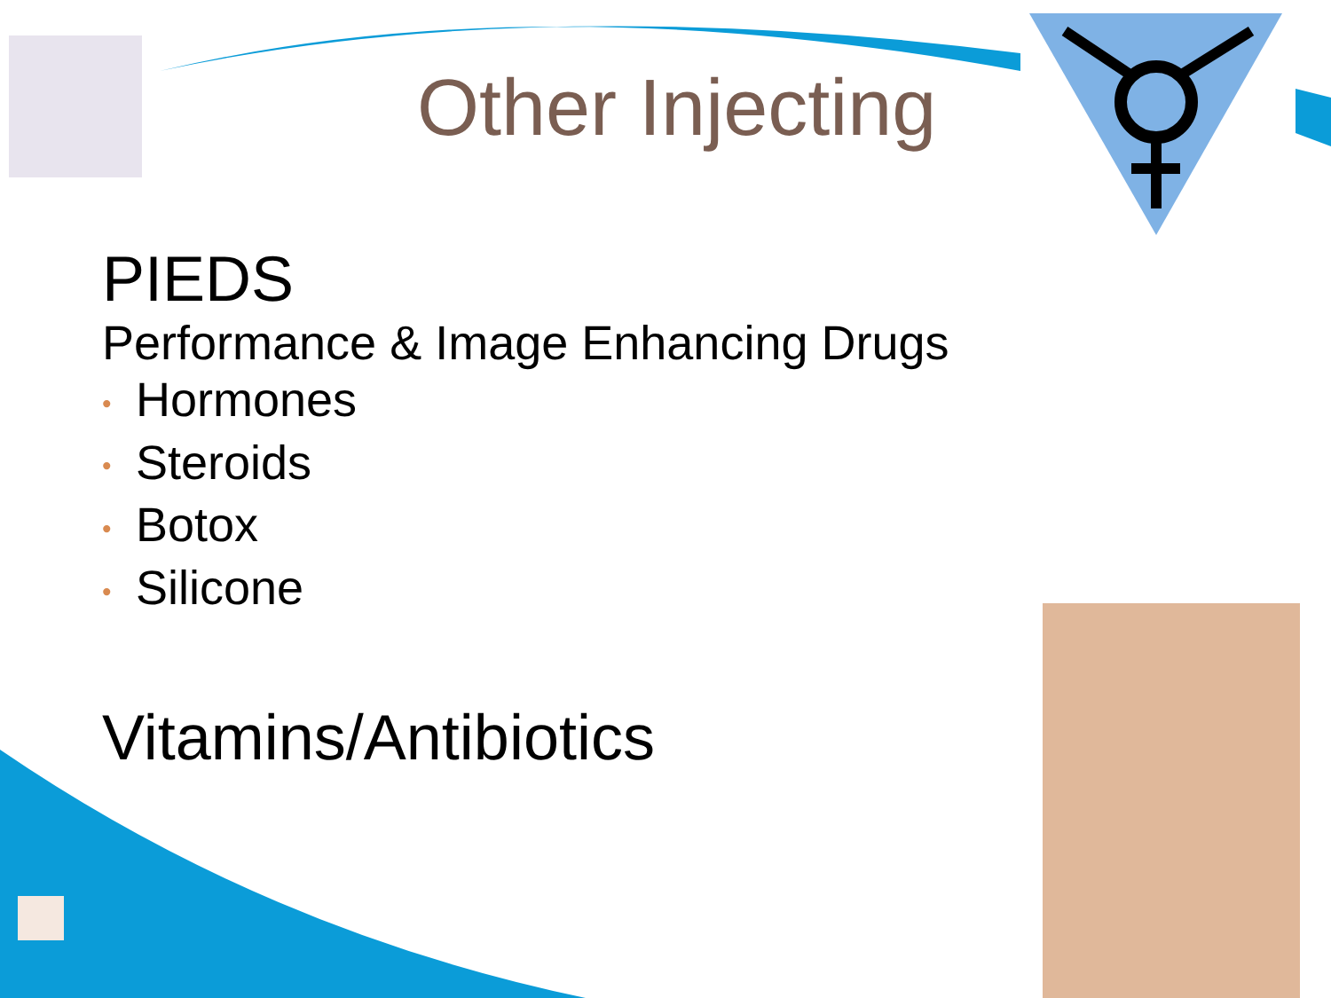Other Injecting
PIEDS
Performance & Image Enhancing Drugs
• Hormones
• Steroids
• Botox
• Silicone
Vitamins/Antibiotics